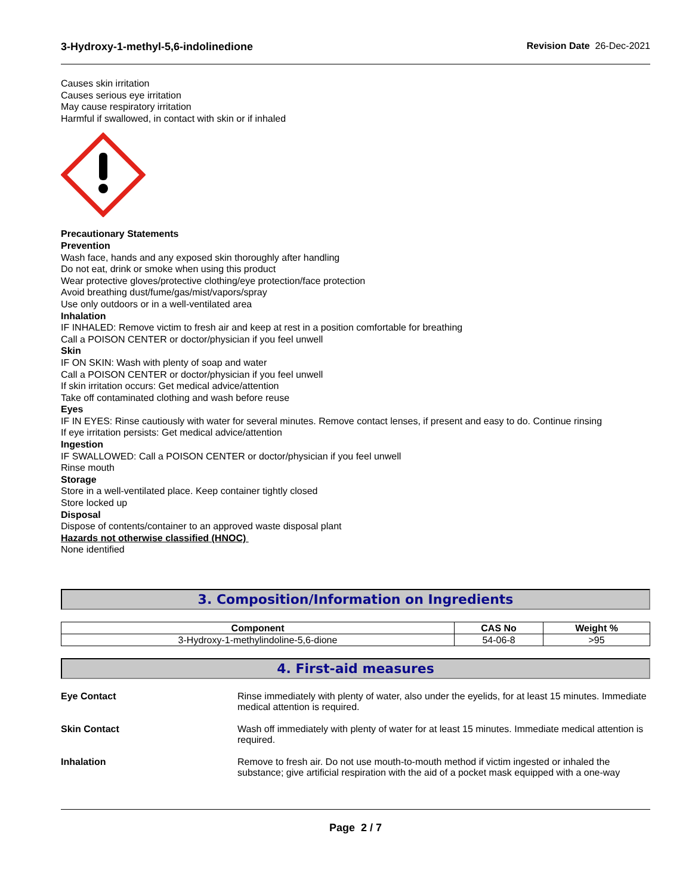3-Hydroxy-1-methyl-5,6-indolinedione Revision Date 26-Dec-2021
Causes skin irritation
Causes serious eye irritation
May cause respiratory irritation
Harmful if swallowed, in contact with skin or if inhaled
Precautionary Statements
Prevention
Wash face, hands and any exposed skin thoroughly after handling
Do not eat, drink or smoke when using this product
Wear protective gloves/protective clothing/eye protection/face protection
Avoid breathing dust/fume/gas/mist/vapors/spray
Use only outdoors or in a well-ventilated area
Inhalation
IF INHALED: Remove victim to fresh air and keep at rest in a position comfortable for breathing
Call a POISON CENTER or doctor/physician if you feel unwell
Skin
IF ON SKIN: Wash with plenty of soap and water
Call a POISON CENTER or doctor/physician if you feel unwell
If skin irritation occurs: Get medical advice/attention
Take off contaminated clothing and wash before reuse
Eyes
IF IN EYES: Rinse cautiously with water for several minutes. Remove contact lenses, if present and easy to do. Continue rinsing
If eye irritation persists: Get medical advice/attention
Ingestion
IF SWALLOWED: Call a POISON CENTER or doctor/physician if you feel unwell
Rinse mouth
Storage
Store in a well-ventilated place. Keep container tightly closed
Store locked up
Disposal
Dispose of contents/container to an approved waste disposal plant
Hazards not otherwise classified (HNOC)
None identified
3. Composition/Information on Ingredients
| Component | CAS No | Weight % |
| --- | --- | --- |
| 3-Hydroxy-1-methylindoline-5,6-dione | 54-06-8 | >95 |
4. First-aid measures
Eye Contact Rinse immediately with plenty of water, also under the eyelids, for at least 15 minutes. Immediate medical attention is required.
Skin Contact Wash off immediately with plenty of water for at least 15 minutes. Immediate medical attention is required.
Inhalation Remove to fresh air. Do not use mouth-to-mouth method if victim ingested or inhaled the substance; give artificial respiration with the aid of a pocket mask equipped with a one-way
Page 2 / 7